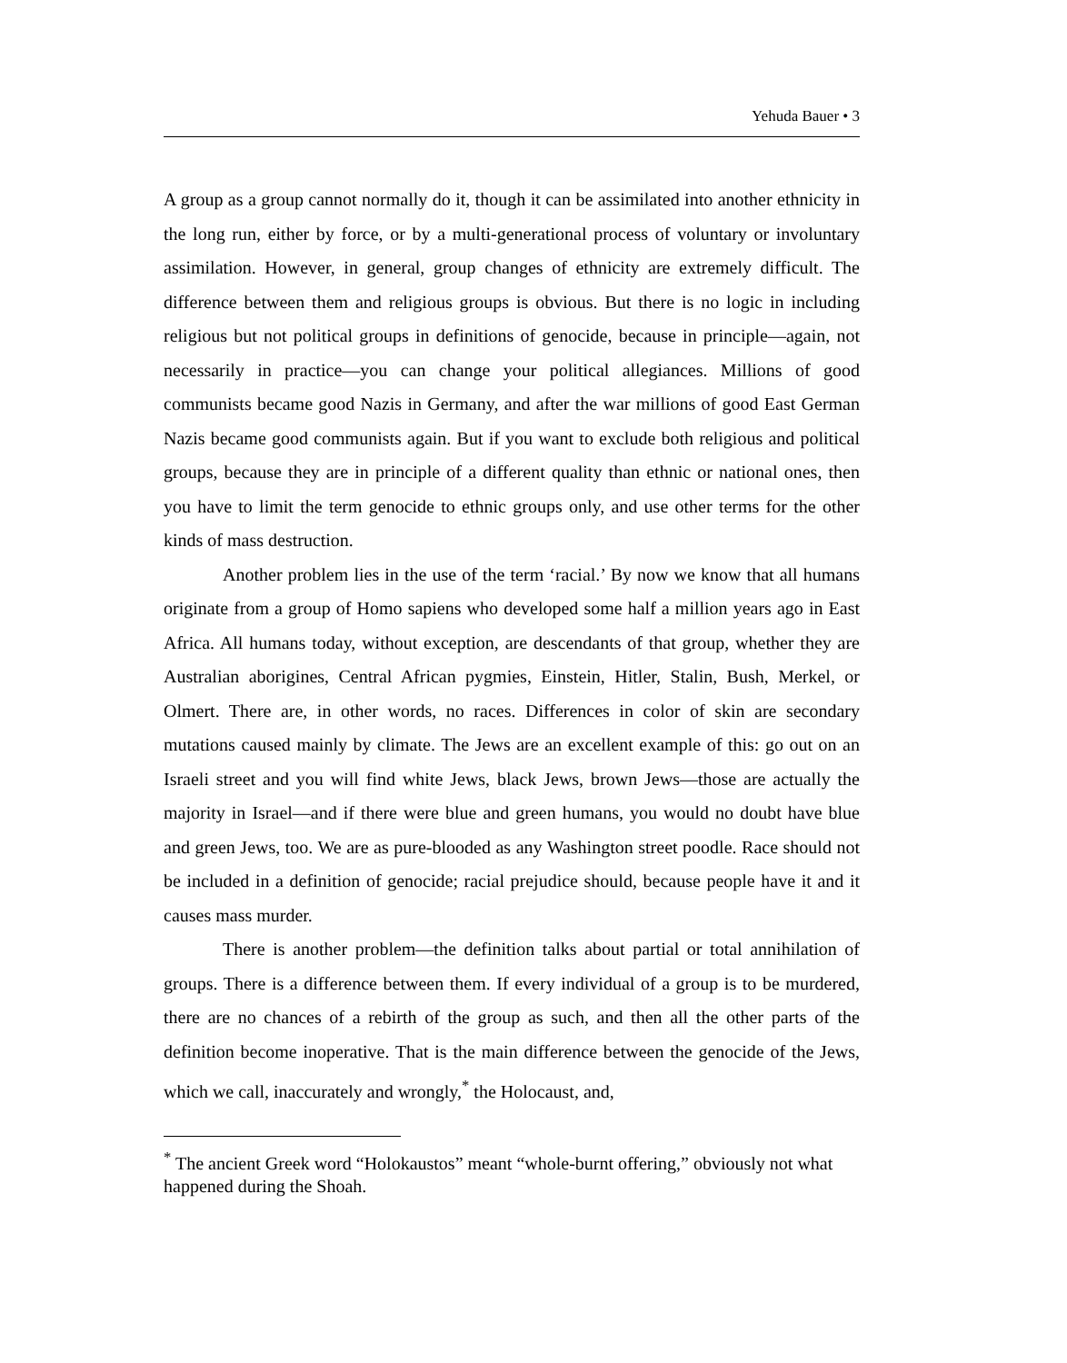Yehuda Bauer • 3
A group as a group cannot normally do it, though it can be assimilated into another ethnicity in the long run, either by force, or by a multi-generational process of voluntary or involuntary assimilation. However, in general, group changes of ethnicity are extremely difficult. The difference between them and religious groups is obvious. But there is no logic in including religious but not political groups in definitions of genocide, because in principle—again, not necessarily in practice—you can change your political allegiances. Millions of good communists became good Nazis in Germany, and after the war millions of good East German Nazis became good communists again. But if you want to exclude both religious and political groups, because they are in principle of a different quality than ethnic or national ones, then you have to limit the term genocide to ethnic groups only, and use other terms for the other kinds of mass destruction.
Another problem lies in the use of the term ‘racial.’ By now we know that all humans originate from a group of Homo sapiens who developed some half a million years ago in East Africa. All humans today, without exception, are descendants of that group, whether they are Australian aborigines, Central African pygmies, Einstein, Hitler, Stalin, Bush, Merkel, or Olmert. There are, in other words, no races. Differences in color of skin are secondary mutations caused mainly by climate. The Jews are an excellent example of this: go out on an Israeli street and you will find white Jews, black Jews, brown Jews—those are actually the majority in Israel—and if there were blue and green humans, you would no doubt have blue and green Jews, too. We are as pure-blooded as any Washington street poodle. Race should not be included in a definition of genocide; racial prejudice should, because people have it and it causes mass murder.
There is another problem—the definition talks about partial or total annihilation of groups. There is a difference between them. If every individual of a group is to be murdered, there are no chances of a rebirth of the group as such, and then all the other parts of the definition become inoperative. That is the main difference between the genocide of the Jews, which we call, inaccurately and wrongly,<sup>*</sup> the Holocaust, and,
<sup>*</sup> The ancient Greek word “Holokaustos” meant “whole-burnt offering,” obviously not what happened during the Shoah.